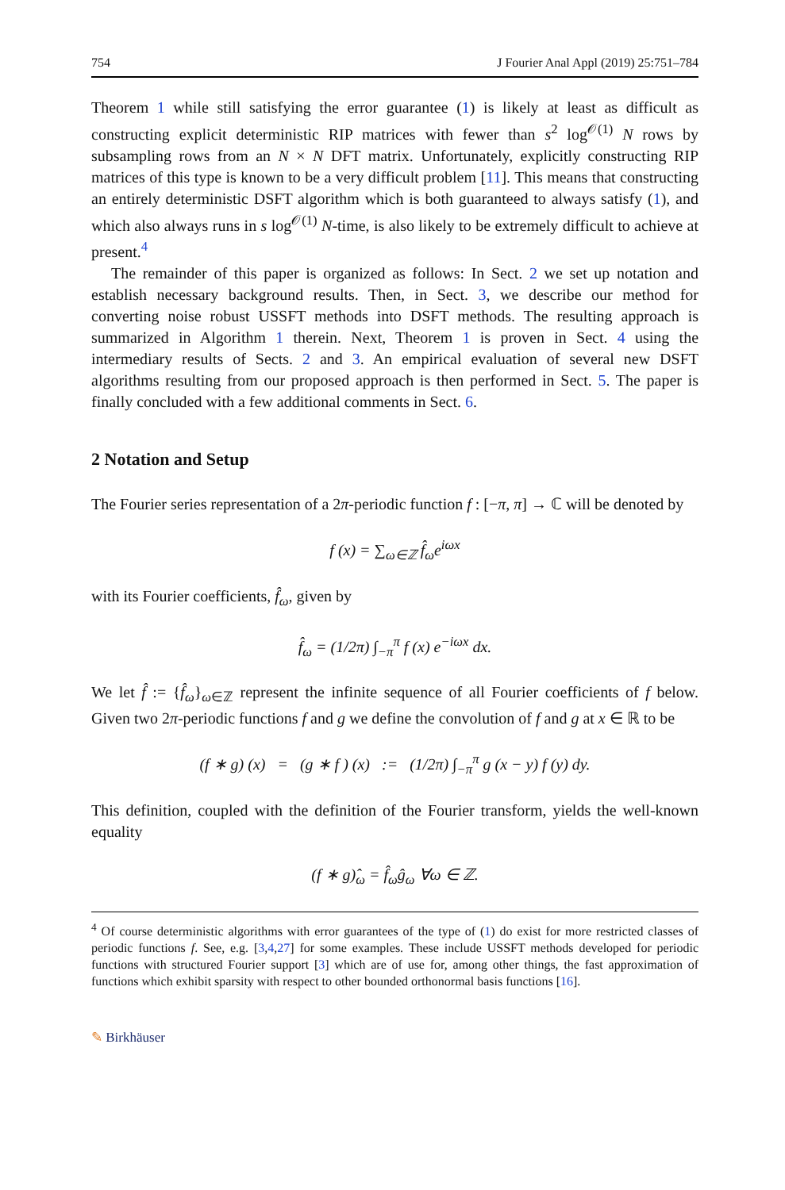754 J Fourier Anal Appl (2019) 25:751–784
Theorem 1 while still satisfying the error guarantee (1) is likely at least as difficult as constructing explicit deterministic RIP matrices with fewer than s<sup>2</sup> log<sup>𝒪(1)</sup> N rows by subsampling rows from an N × N DFT matrix. Unfortunately, explicitly constructing RIP matrices of this type is known to be a very difficult problem [11]. This means that constructing an entirely deterministic DSFT algorithm which is both guaranteed to always satisfy (1), and which also always runs in s log<sup>𝒪(1)</sup> N-time, is also likely to be extremely difficult to achieve at present.<sup>4</sup>
The remainder of this paper is organized as follows: In Sect. 2 we set up notation and establish necessary background results. Then, in Sect. 3, we describe our method for converting noise robust USSFT methods into DSFT methods. The resulting approach is summarized in Algorithm 1 therein. Next, Theorem 1 is proven in Sect. 4 using the intermediary results of Sects. 2 and 3. An empirical evaluation of several new DSFT algorithms resulting from our proposed approach is then performed in Sect. 5. The paper is finally concluded with a few additional comments in Sect. 6.
2 Notation and Setup
The Fourier series representation of a 2π-periodic function f : [−π, π] → ℂ will be denoted by
f (x) = ∑<sub>ω∈ℤ</sub> f̂<sub>ω</sub>e<sup>iωx</sup>
with its Fourier coefficients, f̂<sub>ω</sub>, given by
f̂<sub>ω</sub> = (1/2π) ∫<sub>−π</sub><sup>π</sup> f (x) e<sup>−iωx</sup> dx.
We let f̂ := {f̂<sub>ω</sub>}<sub>ω∈ℤ</sub> represent the infinite sequence of all Fourier coefficients of f below. Given two 2π-periodic functions f and g we define the convolution of f and g at x ∈ ℝ to be
(f ∗ g) (x) = (g ∗ f ) (x) := (1/2π) ∫<sub>−π</sub><sup>π</sup> g (x − y) f (y) dy.
This definition, coupled with the definition of the Fourier transform, yields the well-known equality
(f ∗ g)̂<sub>ω</sub> = f̂<sub>ω</sub>ĝ<sub>ω</sub> ∀ω ∈ ℤ.
<sup>4</sup> Of course deterministic algorithms with error guarantees of the type of (1) do exist for more restricted classes of periodic functions f. See, e.g. [3,4,27] for some examples. These include USSFT methods developed for periodic functions with structured Fourier support [3] which are of use for, among other things, the fast approximation of functions which exhibit sparsity with respect to other bounded orthonormal basis functions [16].
✎ Birkhäuser